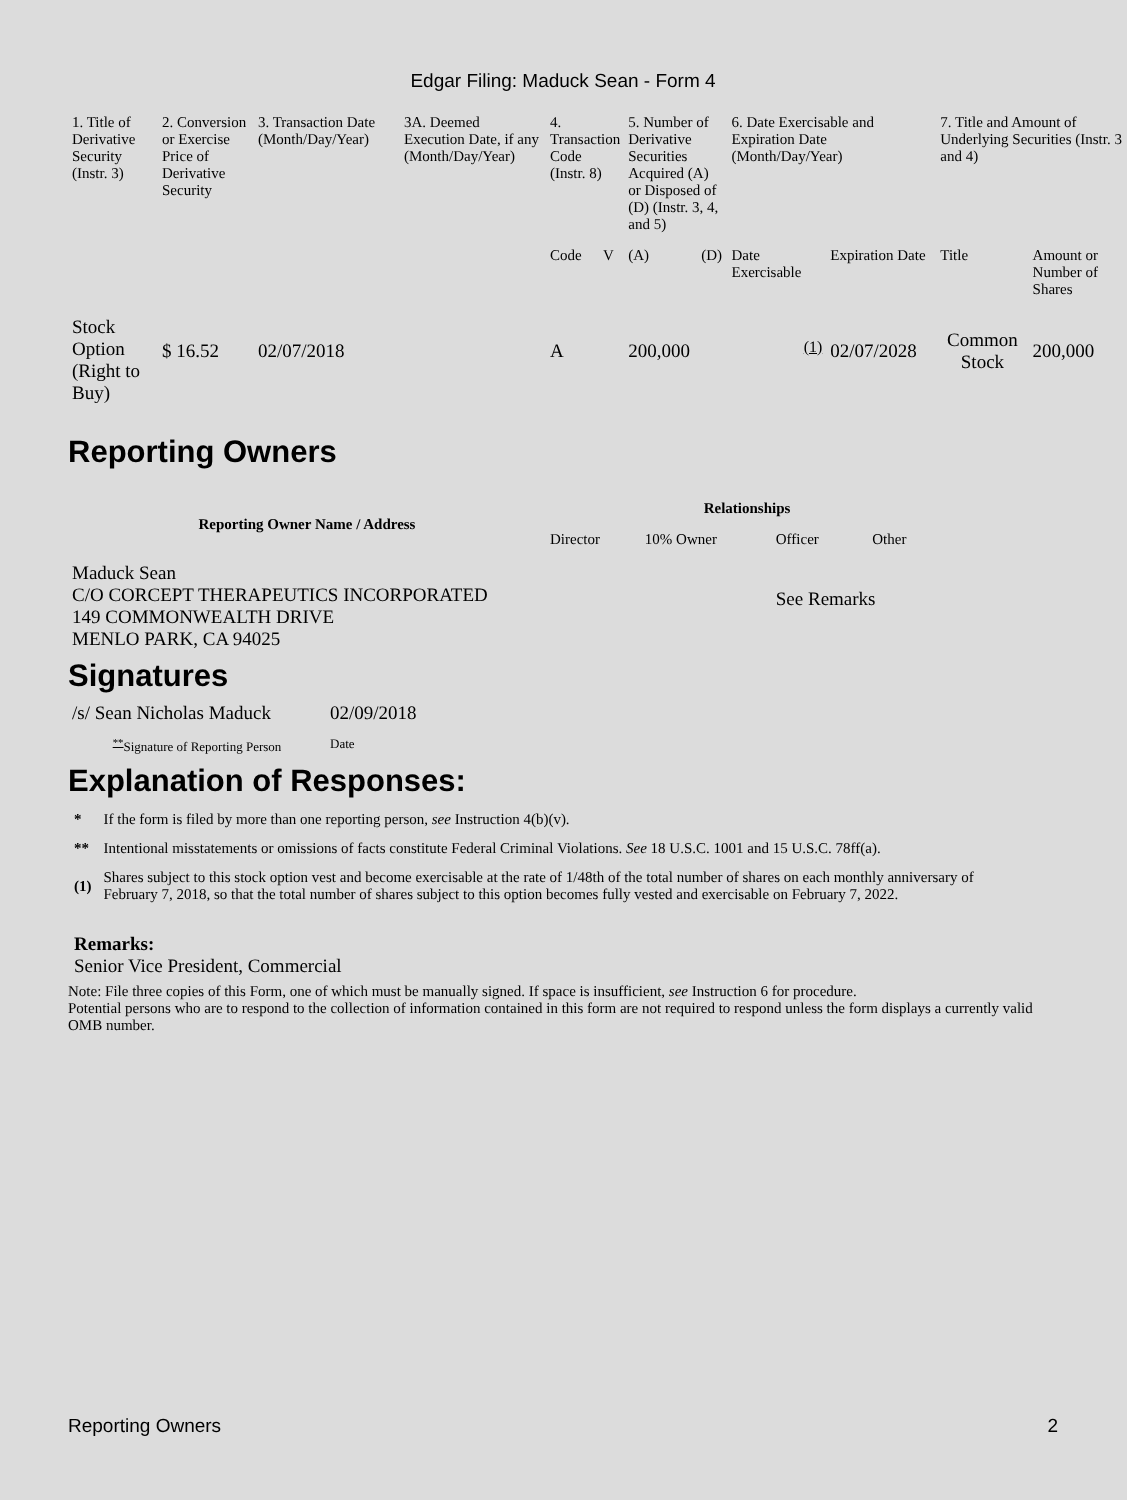Edgar Filing: Maduck Sean - Form 4
| 1. Title of Derivative Security (Instr. 3) | 2. Conversion or Exercise Price of Derivative Security | 3. Transaction Date (Month/Day/Year) | 3A. Deemed Execution Date, if any (Month/Day/Year) | 4. Transaction Code (Instr. 8) | | 5. Number of Derivative Securities Acquired (A) or Disposed of (D) (Instr. 3, 4, and 5) | | 6. Date Exercisable and Expiration Date (Month/Day/Year) | | 7. Title and Amount of Underlying Securities (Instr. 3 and 4) | |
| | | | | Code | V | (A) | (D) | Date Exercisable | Expiration Date | Title | Amount or Number of Shares |
| Stock Option (Right to Buy) | $ 16.52 | 02/07/2018 | | A | | 200,000 | | <sup>(1)</sup> | 02/07/2028 | Common Stock | 200,000 |
Reporting Owners
| Reporting Owner Name / Address | Relationships | | | |
| --- | --- | --- | --- | --- |
| | Director | 10% Owner | Officer | Other |
| Maduck Sean C/O CORCEPT THERAPEUTICS INCORPORATED 149 COMMONWEALTH DRIVE MENLO PARK, CA 94025 | | | See Remarks | |
Signatures
| /s/ Sean Nicholas Maduck | 02/09/2018 |
| <sup>**</sup> Signature of Reporting Person | Date |
Explanation of Responses:
| * | If the form is filed by more than one reporting person, see Instruction 4(b)(v). |
| ** | Intentional misstatements or omissions of facts constitute Federal Criminal Violations. See 18 U.S.C. 1001 and 15 U.S.C. 78ff(a). |
| (1) | Shares subject to this stock option vest and become exercisable at the rate of 1/48th of the total number of shares on each monthly anniversary of February 7, 2018, so that the total number of shares subject to this option becomes fully vested and exercisable on February 7, 2022. |
Remarks:
Senior Vice President, Commercial
Note: File three copies of this Form, one of which must be manually signed. If space is insufficient, see Instruction 6 for procedure.
Potential persons who are to respond to the collection of information contained in this form are not required to respond unless the form displays a currently valid OMB number.
Reporting Owners 2